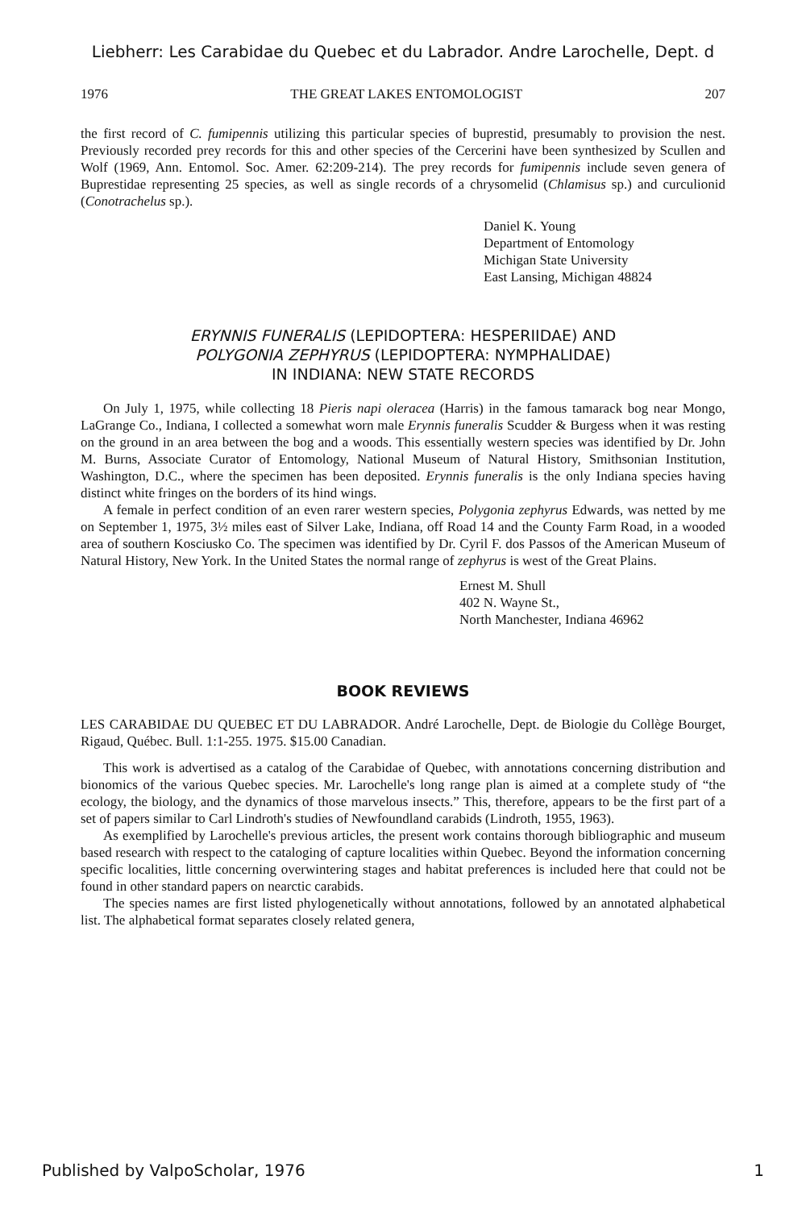Liebherr: Les Carabidae du Quebec et du Labrador. Andre Larochelle, Dept. d
1976 THE GREAT LAKES ENTOMOLOGIST 207
the first record of C. fumipennis utilizing this particular species of buprestid, presumably to provision the nest. Previously recorded prey records for this and other species of the Cercerini have been synthesized by Scullen and Wolf (1969, Ann. Entomol. Soc. Amer. 62:209-214). The prey records for fumipennis include seven genera of Buprestidae representing 25 species, as well as single records of a chrysomelid (Chlamisus sp.) and curculionid (Conotrachelus sp.).
Daniel K. Young
Department of Entomology
Michigan State University
East Lansing, Michigan 48824
ERYNNIS FUNERALIS (LEPIDOPTERA: HESPERIIDAE) AND
POLYGONIA ZEPHYRUS (LEPIDOPTERA: NYMPHALIDAE)
IN INDIANA: NEW STATE RECORDS
On July 1, 1975, while collecting 18 Pieris napi oleracea (Harris) in the famous tamarack bog near Mongo, LaGrange Co., Indiana, I collected a somewhat worn male Erynnis funeralis Scudder & Burgess when it was resting on the ground in an area between the bog and a woods. This essentially western species was identified by Dr. John M. Burns, Associate Curator of Entomology, National Museum of Natural History, Smithsonian Institution, Washington, D.C., where the specimen has been deposited. Erynnis funeralis is the only Indiana species having distinct white fringes on the borders of its hind wings.
A female in perfect condition of an even rarer western species, Polygonia zephyrus Edwards, was netted by me on September 1, 1975, 3½ miles east of Silver Lake, Indiana, off Road 14 and the County Farm Road, in a wooded area of southern Kosciusko Co. The specimen was identified by Dr. Cyril F. dos Passos of the American Museum of Natural History, New York. In the United States the normal range of zephyrus is west of the Great Plains.
Ernest M. Shull
402 N. Wayne St.,
North Manchester, Indiana 46962
BOOK REVIEWS
LES CARABIDAE DU QUEBEC ET DU LABRADOR. André Larochelle, Dept. de Biologie du Collège Bourget, Rigaud, Québec. Bull. 1:1-255. 1975. $15.00 Canadian.
This work is advertised as a catalog of the Carabidae of Quebec, with annotations concerning distribution and bionomics of the various Quebec species. Mr. Larochelle's long range plan is aimed at a complete study of “the ecology, the biology, and the dynamics of those marvelous insects.” This, therefore, appears to be the first part of a set of papers similar to Carl Lindroth's studies of Newfoundland carabids (Lindroth, 1955, 1963).
As exemplified by Larochelle's previous articles, the present work contains thorough bibliographic and museum based research with respect to the cataloging of capture localities within Quebec. Beyond the information concerning specific localities, little concerning overwintering stages and habitat preferences is included here that could not be found in other standard papers on nearctic carabids.
The species names are first listed phylogenetically without annotations, followed by an annotated alphabetical list. The alphabetical format separates closely related genera,
Published by ValpoScholar, 1976 1